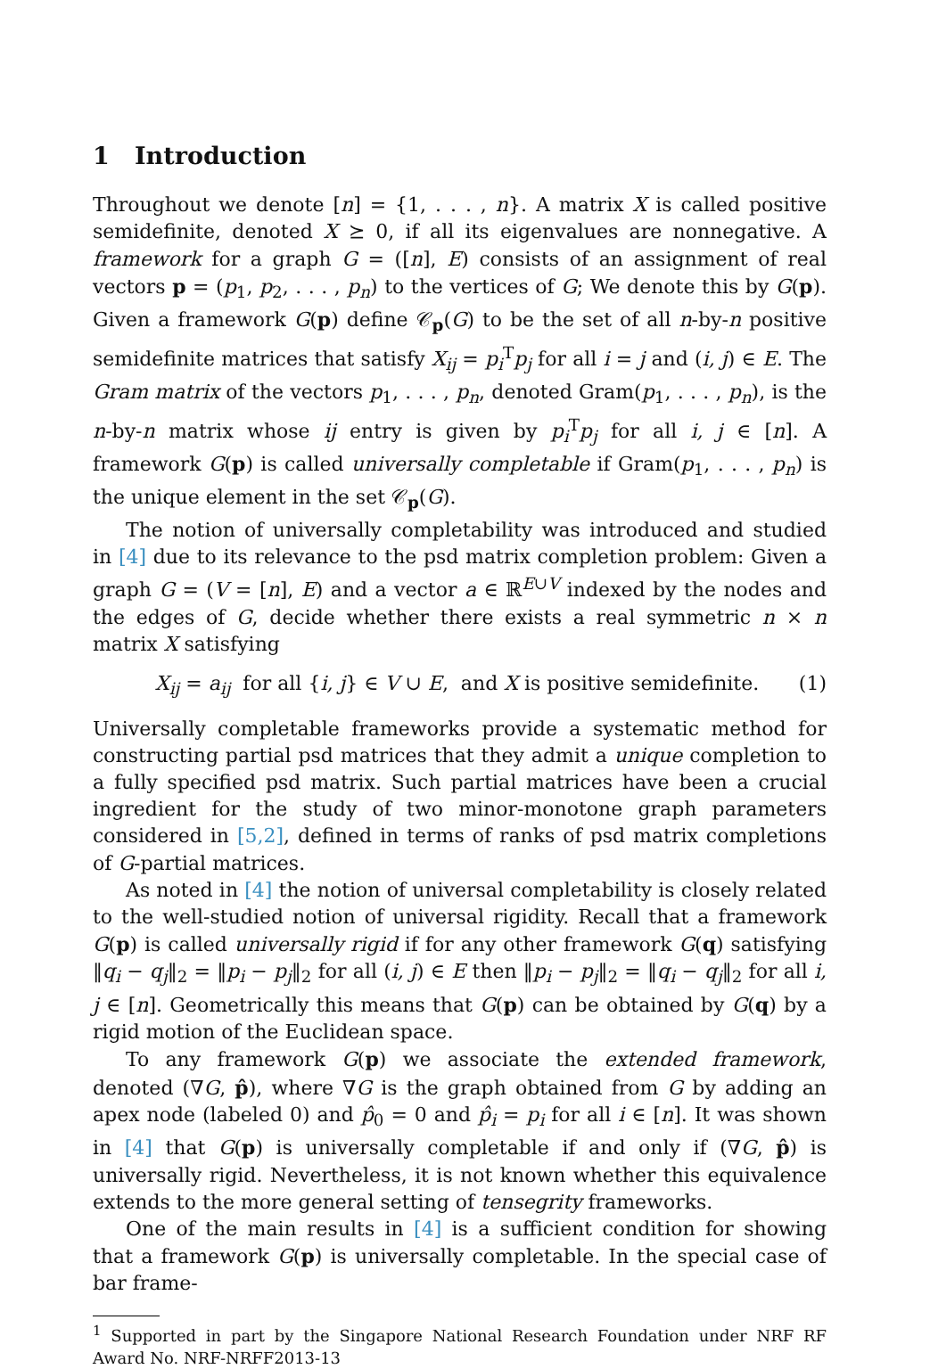1 Introduction
Throughout we denote [n] = {1, . . . , n}. A matrix X is called positive semidefinite, denoted X ⪰ 0, if all its eigenvalues are nonnegative. A framework for a graph G = ([n], E) consists of an assignment of real vectors p = (p<sub>1</sub>, p<sub>2</sub>, . . . , p<sub>n</sub>) to the vertices of G; We denote this by G(p). Given a framework G(p) define 𝒞<sub>p</sub>(G) to be the set of all n-by-n positive semidefinite matrices that satisfy X<sub>ij</sub> = p<sub>i</sub><sup>T</sup>p<sub>j</sub> for all i = j and (i, j) ∈ E. The Gram matrix of the vectors p<sub>1</sub>, . . . , p<sub>n</sub>, denoted Gram(p<sub>1</sub>, . . . , p<sub>n</sub>), is the n-by-n matrix whose ij entry is given by p<sub>i</sub><sup>T</sup>p<sub>j</sub> for all i, j ∈ [n]. A framework G(p) is called universally completable if Gram(p<sub>1</sub>, . . . , p<sub>n</sub>) is the unique element in the set 𝒞<sub>p</sub>(G).
The notion of universally completability was introduced and studied in [4] due to its relevance to the psd matrix completion problem: Given a graph G = (V = [n], E) and a vector a ∈ ℝ<sup>E∪V</sup> indexed by the nodes and the edges of G, decide whether there exists a real symmetric n × n matrix X satisfying
X<sub>ij</sub> = a<sub>ij</sub> for all {i, j} ∈ V ∪ E, and X is positive semidefinite. (1)
Universally completable frameworks provide a systematic method for constructing partial psd matrices that they admit a unique completion to a fully specified psd matrix. Such partial matrices have been a crucial ingredient for the study of two minor-monotone graph parameters considered in [5,2], defined in terms of ranks of psd matrix completions of G-partial matrices.
As noted in [4] the notion of universal completability is closely related to the well-studied notion of universal rigidity. Recall that a framework G(p) is called universally rigid if for any other framework G(q) satisfying ‖q<sub>i</sub> − q<sub>j</sub>‖<sub>2</sub> = ‖p<sub>i</sub> − p<sub>j</sub>‖<sub>2</sub> for all (i, j) ∈ E then ‖p<sub>i</sub> − p<sub>j</sub>‖<sub>2</sub> = ‖q<sub>i</sub> − q<sub>j</sub>‖<sub>2</sub> for all i, j ∈ [n]. Geometrically this means that G(p) can be obtained by G(q) by a rigid motion of the Euclidean space.
To any framework G(p) we associate the extended framework, denoted (∇G, p̂), where ∇G is the graph obtained from G by adding an apex node (labeled 0) and p̂<sub>0</sub> = 0 and p̂<sub>i</sub> = p<sub>i</sub> for all i ∈ [n]. It was shown in [4] that G(p) is universally completable if and only if (∇G, p̂) is universally rigid. Nevertheless, it is not known whether this equivalence extends to the more general setting of tensegrity frameworks.
One of the main results in [4] is a sufficient condition for showing that a framework G(p) is universally completable. In the special case of bar frame-
<sup>1</sup> Supported in part by the Singapore National Research Foundation under NRF RF Award No. NRF-NRFF2013-13